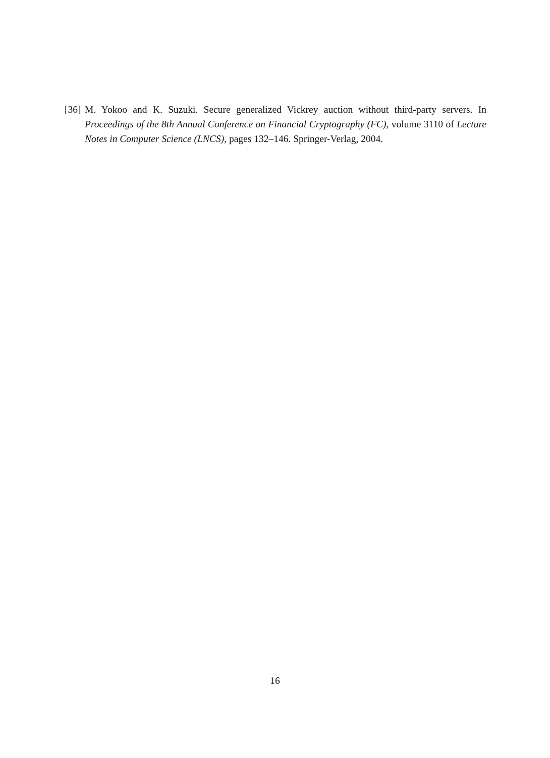[36] M. Yokoo and K. Suzuki. Secure generalized Vickrey auction without third-party servers. In Proceedings of the 8th Annual Conference on Financial Cryptography (FC), volume 3110 of Lecture Notes in Computer Science (LNCS), pages 132–146. Springer-Verlag, 2004.
16